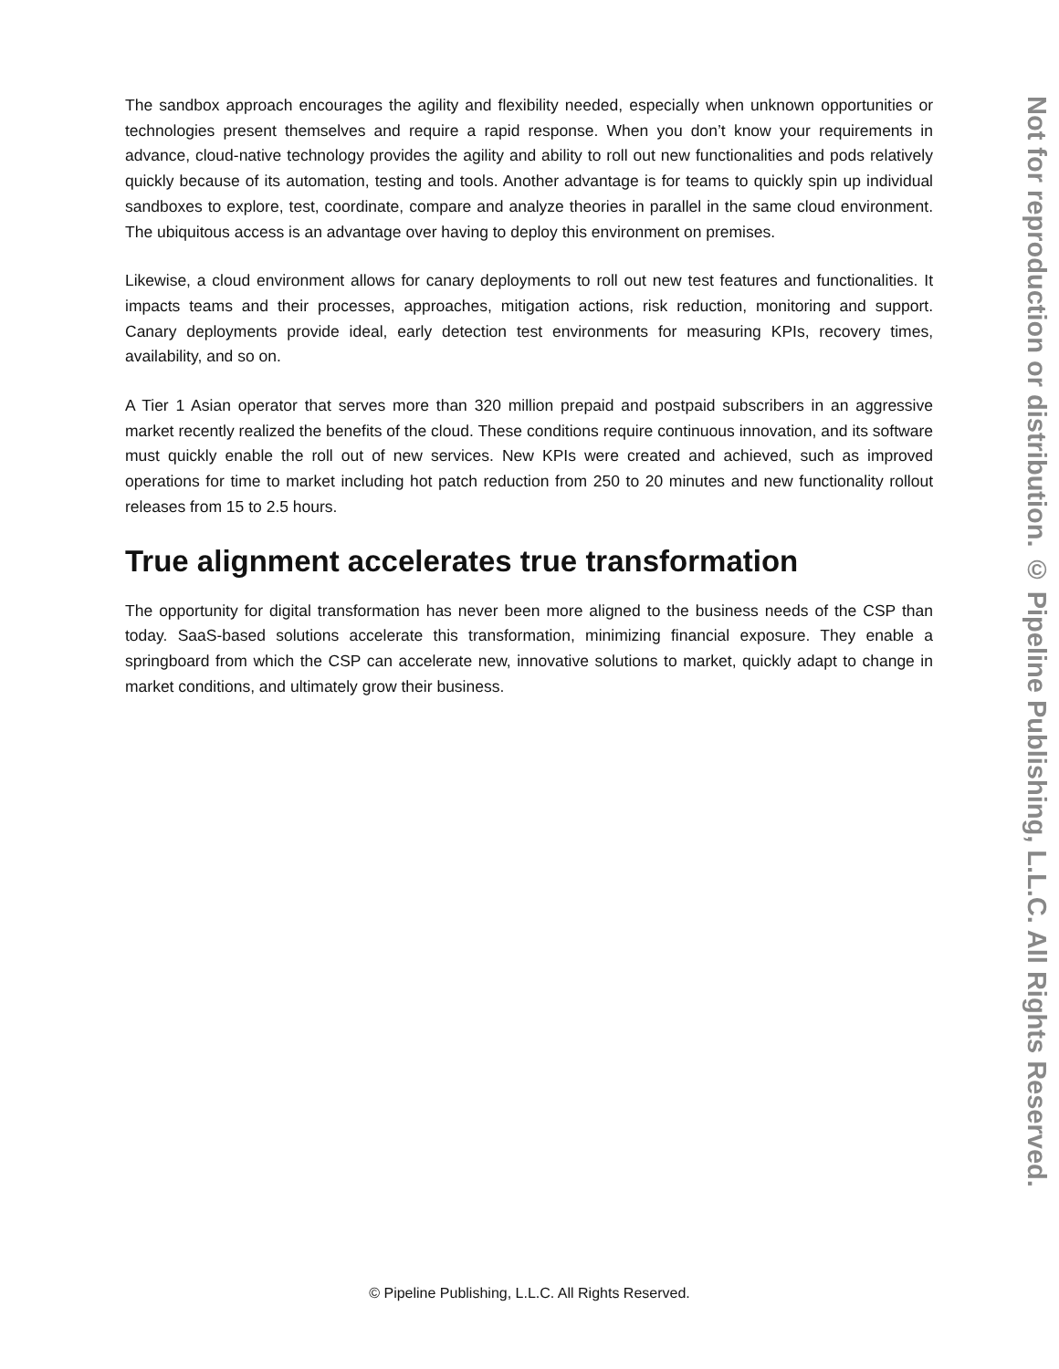The sandbox approach encourages the agility and flexibility needed, especially when unknown opportunities or technologies present themselves and require a rapid response. When you don’t know your requirements in advance, cloud-native technology provides the agility and ability to roll out new functionalities and pods relatively quickly because of its automation, testing and tools. Another advantage is for teams to quickly spin up individual sandboxes to explore, test, coordinate, compare and analyze theories in parallel in the same cloud environment. The ubiquitous access is an advantage over having to deploy this environment on premises.
Likewise, a cloud environment allows for canary deployments to roll out new test features and functionalities. It impacts teams and their processes, approaches, mitigation actions, risk reduction, monitoring and support. Canary deployments provide ideal, early detection test environments for measuring KPIs, recovery times, availability, and so on.
A Tier 1 Asian operator that serves more than 320 million prepaid and postpaid subscribers in an aggressive market recently realized the benefits of the cloud. These conditions require continuous innovation, and its software must quickly enable the roll out of new services. New KPIs were created and achieved, such as improved operations for time to market including hot patch reduction from 250 to 20 minutes and new functionality rollout releases from 15 to 2.5 hours.
True alignment accelerates true transformation
The opportunity for digital transformation has never been more aligned to the business needs of the CSP than today. SaaS-based solutions accelerate this transformation, minimizing financial exposure. They enable a springboard from which the CSP can accelerate new, innovative solutions to market, quickly adapt to change in market conditions, and ultimately grow their business.
Not for reproduction or distribution. © Pipeline Publishing, L.L.C. All Rights Reserved.
© Pipeline Publishing, L.L.C. All Rights Reserved.